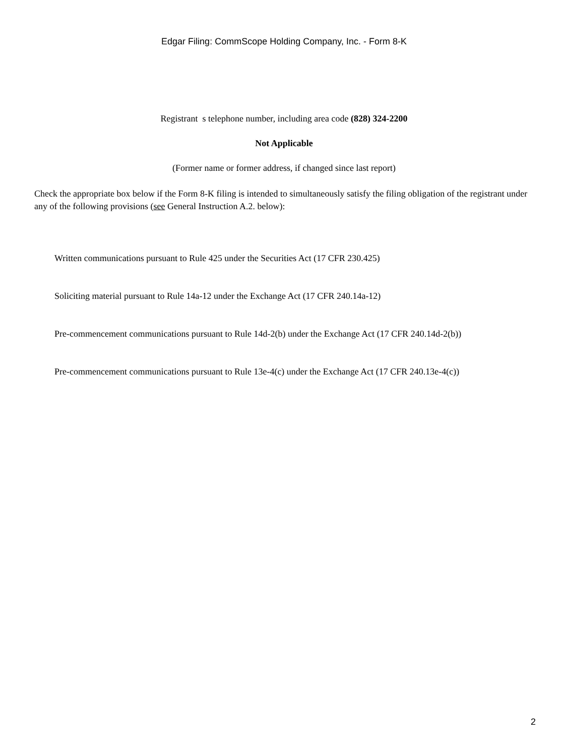Edgar Filing: CommScope Holding Company, Inc. - Form 8-K
Registrant s telephone number, including area code (828) 324-2200
Not Applicable
(Former name or former address, if changed since last report)
Check the appropriate box below if the Form 8-K filing is intended to simultaneously satisfy the filing obligation of the registrant under any of the following provisions (see General Instruction A.2. below):
Written communications pursuant to Rule 425 under the Securities Act (17 CFR 230.425)
Soliciting material pursuant to Rule 14a-12 under the Exchange Act (17 CFR 240.14a-12)
Pre-commencement communications pursuant to Rule 14d-2(b) under the Exchange Act (17 CFR 240.14d-2(b))
Pre-commencement communications pursuant to Rule 13e-4(c) under the Exchange Act (17 CFR 240.13e-4(c))
2